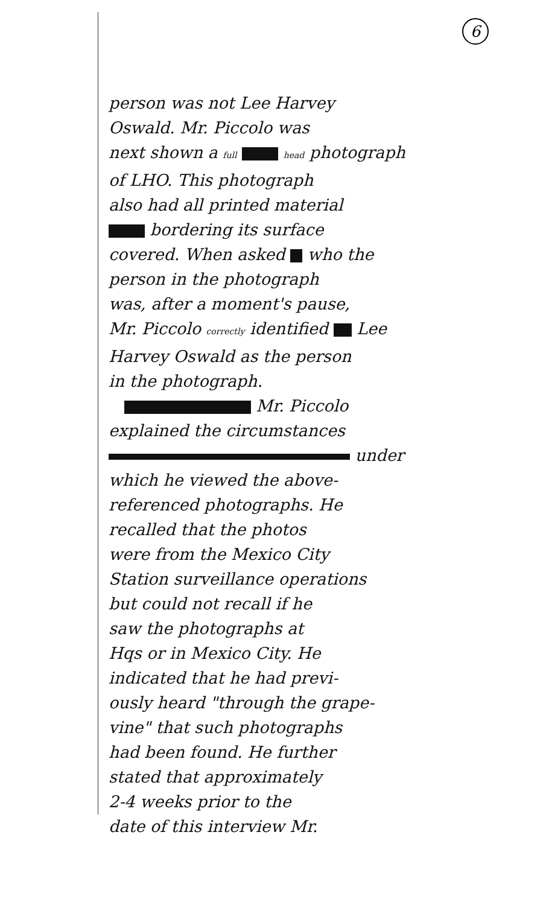6
person was not Lee Harvey
Oswald. Mr. Piccolo was
next shown a full head photograph
of LHO. This photograph
also had all printed material
bordering its surface
covered. When asked who the
person in the photograph
was, after a moment's pause,
Mr. Piccolo correctly identified Lee
Harvey Oswald as the person
in the photograph.
Mr. Piccolo
explained the circumstances
under
which he viewed the above-
referenced photographs. He
recalled that the photos
were from the Mexico City
Station surveillance operations
but could not recall if he
saw the photographs at
Hqs or in Mexico City. He
indicated that he had previ-
ously heard "through the grape-
vine" that such photographs
had been found. He further
stated that approximately
2-4 weeks prior to the
date of this interview Mr.